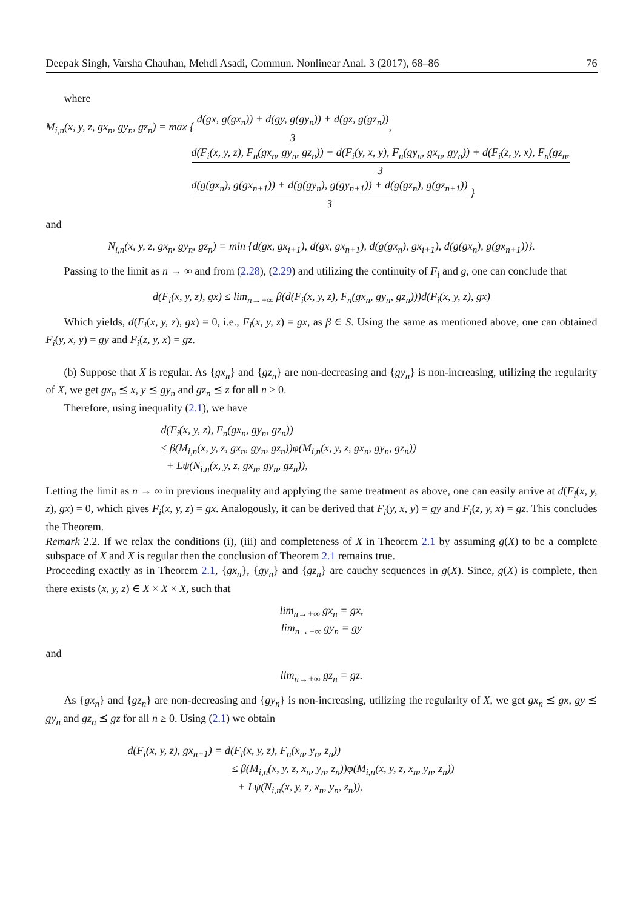Deepak Singh, Varsha Chauhan, Mehdi Asadi, Commun. Nonlinear Anal. 3 (2017), 68–86 76
where
M<sub>i,n</sub>(x, y, z, gx<sub>n</sub>, gy<sub>n</sub>, gz<sub>n</sub>) = max { d(gx, g(gx<sub>n</sub>)) + d(gy, g(gy<sub>n</sub>)) + d(gz, g(gz<sub>n</sub>)) 3,
d(F<sub>i</sub>(x, y, z), F<sub>n</sub>(gx<sub>n</sub>, gy<sub>n</sub>, gz<sub>n</sub>)) + d(F<sub>i</sub>(y, x, y), F<sub>n</sub>(gy<sub>n</sub>, gx<sub>n</sub>, gy<sub>n</sub>)) + d(F<sub>i</sub>(z, y, x), F<sub>n</sub>(gz<sub>n</sub>, 3
d(g(gx<sub>n</sub>), g(gx<sub>n+1</sub>)) + d(g(gy<sub>n</sub>), g(gy<sub>n+1</sub>)) + d(g(gz<sub>n</sub>), g(gz<sub>n+1</sub>)) 3 }
and
N<sub>i,n</sub>(x, y, z, gx<sub>n</sub>, gy<sub>n</sub>, gz<sub>n</sub>) = min {d(gx, gx<sub>i+1</sub>), d(gx, gx<sub>n+1</sub>), d(g(gx<sub>n</sub>), gx<sub>i+1</sub>), d(g(gx<sub>n</sub>), g(gx<sub>n+1</sub>))}.
Passing to the limit as n → ∞ and from (2.28), (2.29) and utilizing the continuity of F<sub>i</sub> and g, one can conclude that
d(F<sub>i</sub>(x, y, z), gx) ≤ lim<sub>n→+∞</sub> β(d(F<sub>i</sub>(x, y, z), F<sub>n</sub>(gx<sub>n</sub>, gy<sub>n</sub>, gz<sub>n</sub>)))d(F<sub>i</sub>(x, y, z), gx)
Which yields, d(F<sub>i</sub>(x, y, z), gx) = 0, i.e., F<sub>i</sub>(x, y, z) = gx, as β ∈ S. Using the same as mentioned above, one can obtained F<sub>i</sub>(y, x, y) = gy and F<sub>i</sub>(z, y, x) = gz.
(b) Suppose that X is regular. As {gx<sub>n</sub>} and {gz<sub>n</sub>} are non-decreasing and {gy<sub>n</sub>} is non-increasing, utilizing the regularity of X, we get gx<sub>n</sub> ⪯ x, y ⪯ gy<sub>n</sub> and gz<sub>n</sub> ⪯ z for all n ≥ 0.
Therefore, using inequality (2.1), we have
d(F<sub>i</sub>(x, y, z), F<sub>n</sub>(gx<sub>n</sub>, gy<sub>n</sub>, gz<sub>n</sub>))
≤ β(M<sub>i,n</sub>(x, y, z, gx<sub>n</sub>, gy<sub>n</sub>, gz<sub>n</sub>))φ(M<sub>i,n</sub>(x, y, z, gx<sub>n</sub>, gy<sub>n</sub>, gz<sub>n</sub>))
+ Lψ(N<sub>i,n</sub>(x, y, z, gx<sub>n</sub>, gy<sub>n</sub>, gz<sub>n</sub>)),
Letting the limit as n → ∞ in previous inequality and applying the same treatment as above, one can easily arrive at d(F<sub>i</sub>(x, y, z), gx) = 0, which gives F<sub>i</sub>(x, y, z) = gx. Analogously, it can be derived that F<sub>i</sub>(y, x, y) = gy and F<sub>i</sub>(z, y, x) = gz. This concludes the Theorem.
Remark 2.2. If we relax the conditions (i), (iii) and completeness of X in Theorem 2.1 by assuming g(X) to be a complete subspace of X and X is regular then the conclusion of Theorem 2.1 remains true.
Proceeding exactly as in Theorem 2.1, {gx<sub>n</sub>}, {gy<sub>n</sub>} and {gz<sub>n</sub>} are cauchy sequences in g(X). Since, g(X) is complete, then there exists (x, y, z) ∈ X × X × X, such that
lim<sub>n→+∞</sub> gx<sub>n</sub> = gx,
lim<sub>n→+∞</sub> gy<sub>n</sub> = gy
and
lim<sub>n→+∞</sub> gz<sub>n</sub> = gz.
As {gx<sub>n</sub>} and {gz<sub>n</sub>} are non-decreasing and {gy<sub>n</sub>} is non-increasing, utilizing the regularity of X, we get gx<sub>n</sub> ⪯ gx, gy ⪯ gy<sub>n</sub> and gz<sub>n</sub> ⪯ gz for all n ≥ 0. Using (2.1) we obtain
d(F<sub>i</sub>(x, y, z), gx<sub>n+1</sub>) = d(F<sub>i</sub>(x, y, z), F<sub>n</sub>(x<sub>n</sub>, y<sub>n</sub>, z<sub>n</sub>))
≤ β(M<sub>i,n</sub>(x, y, z, x<sub>n</sub>, y<sub>n</sub>, z<sub>n</sub>))φ(M<sub>i,n</sub>(x, y, z, x<sub>n</sub>, y<sub>n</sub>, z<sub>n</sub>))
+ Lψ(N<sub>i,n</sub>(x, y, z, x<sub>n</sub>, y<sub>n</sub>, z<sub>n</sub>)),